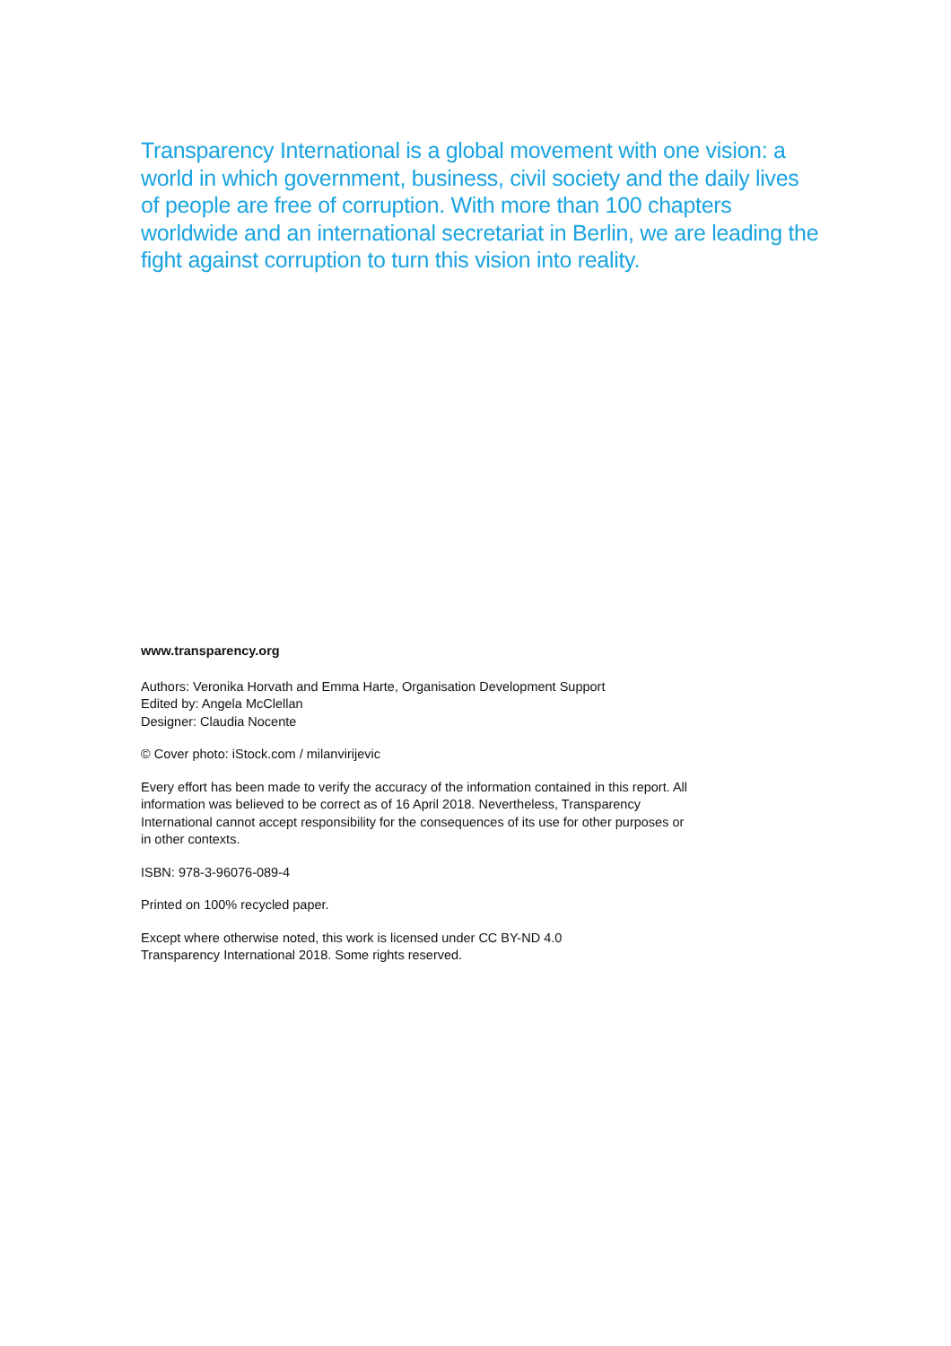Transparency International is a global movement with one vision: a world in which government, business, civil society and the daily lives of people are free of corruption. With more than 100 chapters worldwide and an international secretariat in Berlin, we are leading the fight against corruption to turn this vision into reality.
www.transparency.org
Authors: Veronika Horvath and Emma Harte, Organisation Development Support
Edited by: Angela McClellan
Designer: Claudia Nocente
© Cover photo: iStock.com / milanvirijevic
Every effort has been made to verify the accuracy of the information contained in this report. All information was believed to be correct as of 16 April 2018. Nevertheless, Transparency International cannot accept responsibility for the consequences of its use for other purposes or in other contexts.
ISBN: 978-3-96076-089-4
Printed on 100% recycled paper.
Except where otherwise noted, this work is licensed under CC BY-ND 4.0
Transparency International 2018. Some rights reserved.